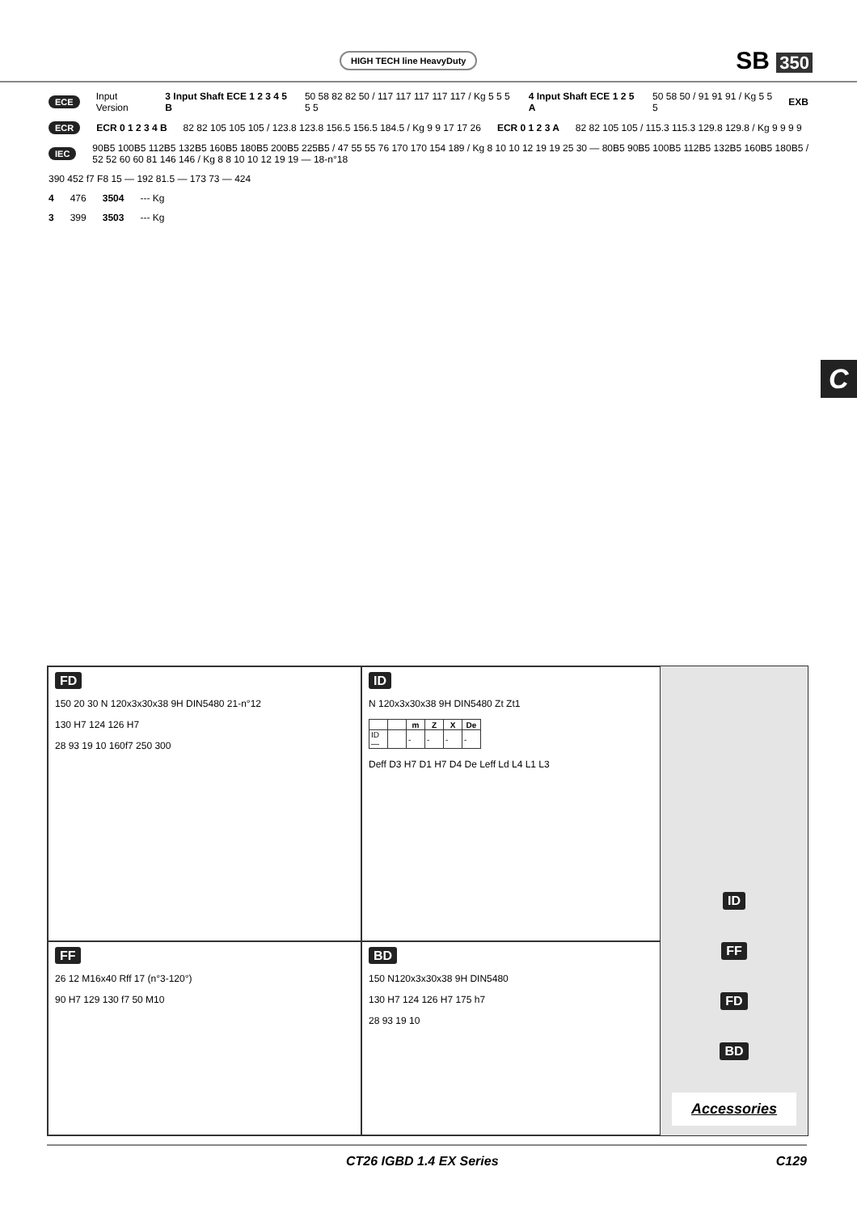HIGH TECH line HeavyDuty SB 350
ECE Input Version 3 Input Shaft ECE 1 2 3 4 5 B 50 58 82 82 50 / 117 117 117 117 117 / Kg 5 5 5 5 5 4 Input Shaft ECE 1 2 5 A 50 58 50 / 91 91 91 / Kg 5 5 5 EXB
ECR ECR 0 1 2 3 4 B 82 82 105 105 105 / 123.8 123.8 156.5 156.5 184.5 / Kg 9 9 17 17 26 ECR 0 1 2 3 A 82 82 105 105 / 115.3 115.3 129.8 129.8 / Kg 9 9 9 9
IEC 90B5 100B5 112B5 132B5 160B5 180B5 200B5 225B5 / 47 55 55 76 170 170 154 189 / Kg 8 10 10 12 19 19 25 30 — 80B5 90B5 100B5 112B5 132B5 160B5 180B5 / 52 52 60 60 81 146 146 / Kg 8 8 10 10 12 19 19 — 18-n°18
390 452 f7 F8 15 — 192 81.5 — 173 73 — 424
4 476 3504 --- Kg
3 399 3503 --- Kg
C
FD
150 20 30 N 120x3x30x38 9H DIN5480 21-n°12
130 H7 124 126 H7
28 93 19 10 160f7 250 300
ID
N 120x3x30x38 9H DIN5480 Zt Zt1
| | | m | Z | X | De |
| --- | --- | --- | --- | --- | --- |
| ID— | | - | - | - | - |
Deff D3 H7 D1 H7 D4 De Leff Ld L4 L1 L3
ID
FF
FD
BD
Accessories
FF
26 12 M16x40 Rff 17 (n°3-120°)
90 H7 129 130 f7 50 M10
BD
150 N120x3x30x38 9H DIN5480
130 H7 124 126 H7 175 h7
28 93 19 10
CT26 IGBD 1.4 EX Series C129